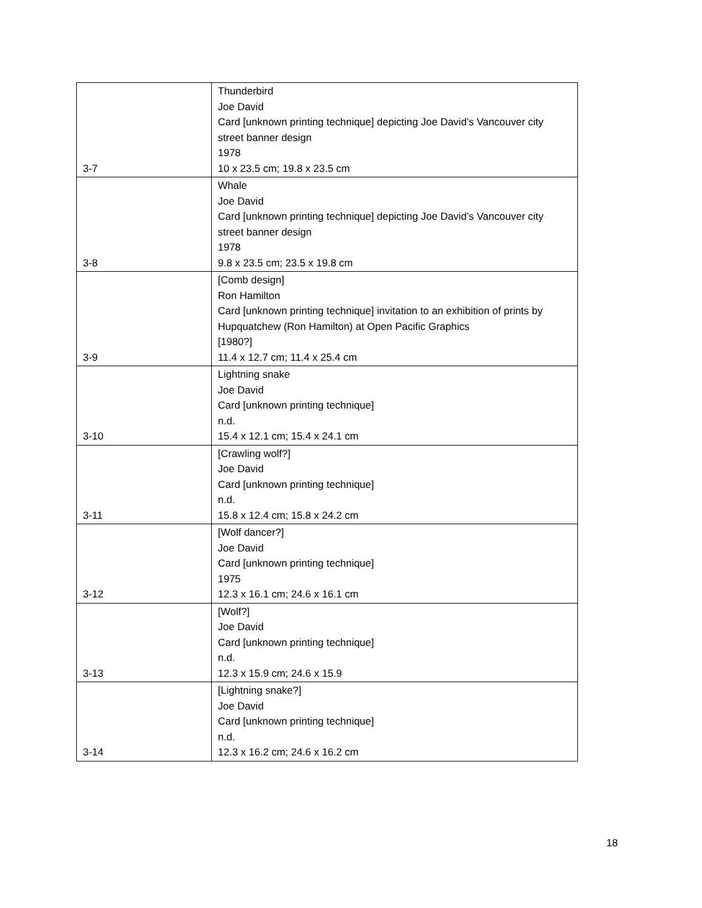| 3-7 | Thunderbird Joe David Card [unknown printing technique] depicting Joe David’s Vancouver city street banner design 1978 10 x 23.5 cm; 19.8 x 23.5 cm |
| 3-8 | Whale Joe David Card [unknown printing technique] depicting Joe David’s Vancouver city street banner design 1978 9.8 x 23.5 cm; 23.5 x 19.8 cm |
| 3-9 | [Comb design] Ron Hamilton Card [unknown printing technique] invitation to an exhibition of prints by Hupquatchew (Ron Hamilton) at Open Pacific Graphics [1980?] 11.4 x 12.7 cm; 11.4 x 25.4 cm |
| 3-10 | Lightning snake Joe David Card [unknown printing technique] n.d. 15.4 x 12.1 cm; 15.4 x 24.1 cm |
| 3-11 | [Crawling wolf?] Joe David Card [unknown printing technique] n.d. 15.8 x 12.4 cm; 15.8 x 24.2 cm |
| 3-12 | [Wolf dancer?] Joe David Card [unknown printing technique] 1975 12.3 x 16.1 cm; 24.6 x 16.1 cm |
| 3-13 | [Wolf?] Joe David Card [unknown printing technique] n.d. 12.3 x 15.9 cm; 24.6 x 15.9 |
| 3-14 | [Lightning snake?] Joe David Card [unknown printing technique] n.d. 12.3 x 16.2 cm; 24.6 x 16.2 cm |
18